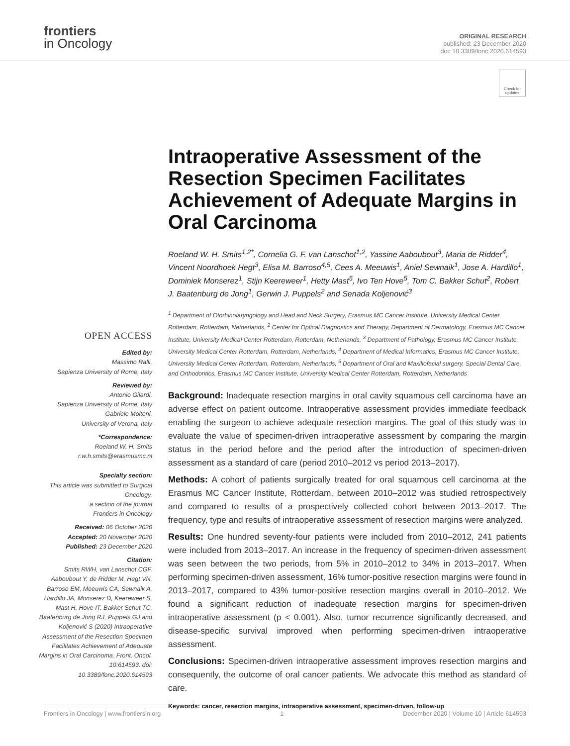frontiers
in Oncology
ORIGINAL RESEARCH
published: 23 December 2020
doi: 10.3389/fonc.2020.614593
Check for updates
Intraoperative Assessment of the Resection Specimen Facilitates Achievement of Adequate Margins in Oral Carcinoma
Roeland W. H. Smits<sup>1,2*</sup>, Cornelia G. F. van Lanschot<sup>1,2</sup>, Yassine Aaboubout<sup>3</sup>, Maria de Ridder<sup>4</sup>, Vincent Noordhoek Hegt<sup>3</sup>, Elisa M. Barroso<sup>4,5</sup>, Cees A. Meeuwis<sup>1</sup>, Aniel Sewnaik<sup>1</sup>, Jose A. Hardillo<sup>1</sup>, Dominiek Monserez<sup>1</sup>, Stijn Keereweer<sup>1</sup>, Hetty Mast<sup>5</sup>, Ivo Ten Hove<sup>5</sup>, Tom C. Bakker Schut<sup>2</sup>, Robert J. Baatenburg de Jong<sup>1</sup>, Gerwin J. Puppels<sup>2</sup> and Senada Koljenović<sup>3</sup>
<sup>1</sup> Department of Otorhinolaryngology and Head and Neck Surgery, Erasmus MC Cancer Institute, University Medical Center Rotterdam, Rotterdam, Netherlands, <sup>2</sup> Center for Optical Diagnostics and Therapy, Department of Dermatology, Erasmus MC Cancer Institute, University Medical Center Rotterdam, Rotterdam, Netherlands, <sup>3</sup> Department of Pathology, Erasmus MC Cancer Institute, University Medical Center Rotterdam, Rotterdam, Netherlands, <sup>4</sup> Department of Medical Informatics, Erasmus MC Cancer Institute, University Medical Center Rotterdam, Rotterdam, Netherlands, <sup>5</sup> Department of Oral and Maxillofacial surgery, Special Dental Care, and Orthodontics, Erasmus MC Cancer Institute, University Medical Center Rotterdam, Rotterdam, Netherlands
OPEN ACCESS
Edited by:
Massimo Ralli,
Sapienza University of Rome, Italy
Reviewed by:
Antonio Gilardi,
Sapienza University of Rome, Italy
Gabriele Molteni,
University of Verona, Italy
*Correspondence:
Roeland W. H. Smits
r.w.h.smits@erasmusmc.nl
Specialty section:
This article was submitted to Surgical Oncology,
a section of the journal
Frontiers in Oncology
Received: 06 October 2020
Accepted: 20 November 2020
Published: 23 December 2020
Citation:
Smits RWH, van Lanschot CGF, Aaboubout Y, de Ridder M, Hegt VN, Barroso EM, Meeuwis CA, Sewnaik A, Hardillo JA, Monserez D, Keereweer S, Mast H, Hove IT, Bakker Schut TC, Baatenburg de Jong RJ, Puppels GJ and Koljenović S (2020) Intraoperative Assessment of the Resection Specimen Facilitates Achievement of Adequate Margins in Oral Carcinoma. Front. Oncol. 10:614593. doi: 10.3389/fonc.2020.614593
Background: Inadequate resection margins in oral cavity squamous cell carcinoma have an adverse effect on patient outcome. Intraoperative assessment provides immediate feedback enabling the surgeon to achieve adequate resection margins. The goal of this study was to evaluate the value of specimen-driven intraoperative assessment by comparing the margin status in the period before and the period after the introduction of specimen-driven assessment as a standard of care (period 2010–2012 vs period 2013–2017).
Methods: A cohort of patients surgically treated for oral squamous cell carcinoma at the Erasmus MC Cancer Institute, Rotterdam, between 2010–2012 was studied retrospectively and compared to results of a prospectively collected cohort between 2013–2017. The frequency, type and results of intraoperative assessment of resection margins were analyzed.
Results: One hundred seventy-four patients were included from 2010–2012, 241 patients were included from 2013–2017. An increase in the frequency of specimen-driven assessment was seen between the two periods, from 5% in 2010–2012 to 34% in 2013–2017. When performing specimen-driven assessment, 16% tumor-positive resection margins were found in 2013–2017, compared to 43% tumor-positive resection margins overall in 2010–2012. We found a significant reduction of inadequate resection margins for specimen-driven intraoperative assessment (p < 0.001). Also, tumor recurrence significantly decreased, and disease-specific survival improved when performing specimen-driven intraoperative assessment.
Conclusions: Specimen-driven intraoperative assessment improves resection margins and consequently, the outcome of oral cancer patients. We advocate this method as standard of care.
Keywords: cancer, resection margins, intraoperative assessment, specimen-driven, follow-up
Frontiers in Oncology | www.frontiersin.org 1 December 2020 | Volume 10 | Article 614593